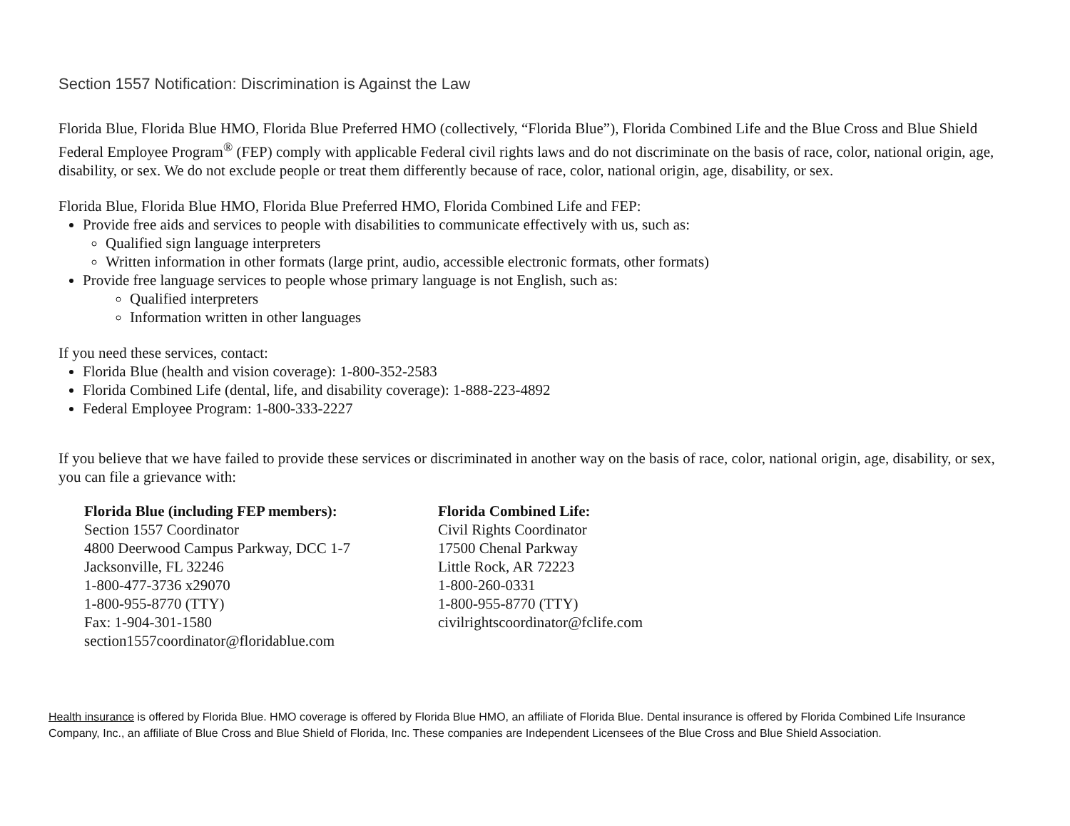Section 1557 Notification: Discrimination is Against the Law
Florida Blue, Florida Blue HMO, Florida Blue Preferred HMO (collectively, “Florida Blue”), Florida Combined Life and the Blue Cross and Blue Shield Federal Employee Program<sup>®</sup> (FEP) comply with applicable Federal civil rights laws and do not discriminate on the basis of race, color, national origin, age, disability, or sex. We do not exclude people or treat them differently because of race, color, national origin, age, disability, or sex.
Florida Blue, Florida Blue HMO, Florida Blue Preferred HMO, Florida Combined Life and FEP:
Provide free aids and services to people with disabilities to communicate effectively with us, such as:
Qualified sign language interpreters
Written information in other formats (large print, audio, accessible electronic formats, other formats)
Provide free language services to people whose primary language is not English, such as:
Qualified interpreters
Information written in other languages
If you need these services, contact:
Florida Blue (health and vision coverage): 1-800-352-2583
Florida Combined Life (dental, life, and disability coverage): 1-888-223-4892
Federal Employee Program: 1-800-333-2227
If you believe that we have failed to provide these services or discriminated in another way on the basis of race, color, national origin, age, disability, or sex, you can file a grievance with:
Florida Blue (including FEP members):
Section 1557 Coordinator
4800 Deerwood Campus Parkway, DCC 1-7
Jacksonville, FL 32246
1-800-477-3736 x29070
1-800-955-8770 (TTY)
Fax: 1-904-301-1580
section1557coordinator@floridablue.com
Florida Combined Life:
Civil Rights Coordinator
17500 Chenal Parkway
Little Rock, AR 72223
1-800-260-0331
1-800-955-8770 (TTY)
civilrightscoordinator@fclife.com
Health insurance is offered by Florida Blue. HMO coverage is offered by Florida Blue HMO, an affiliate of Florida Blue. Dental insurance is offered by Florida Combined Life Insurance Company, Inc., an affiliate of Blue Cross and Blue Shield of Florida, Inc. These companies are Independent Licensees of the Blue Cross and Blue Shield Association.